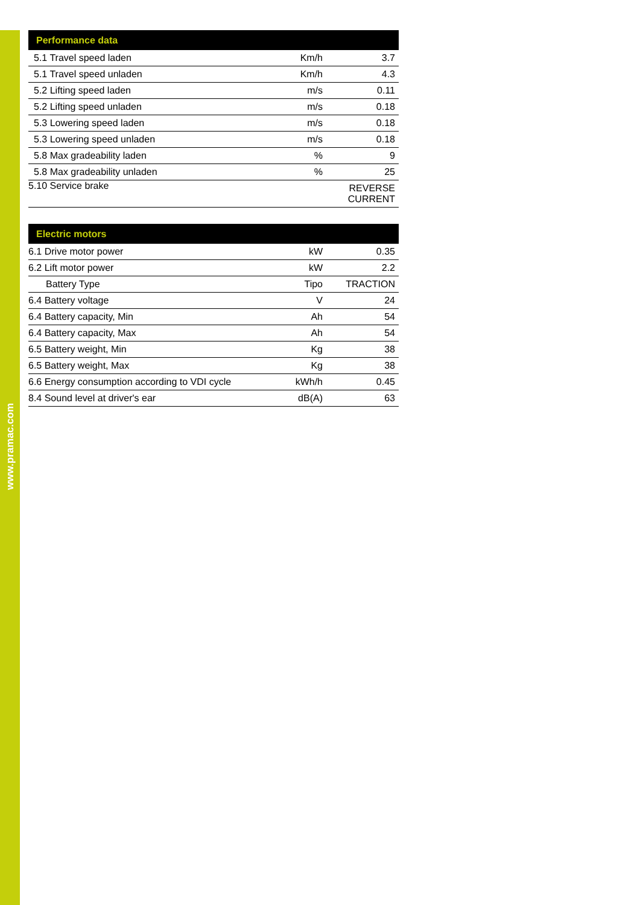www.pramac.com
| Performance data | | |
| --- | --- | --- |
| 5.1 Travel speed laden | Km/h | 3.7 |
| 5.1 Travel speed unladen | Km/h | 4.3 |
| 5.2 Lifting speed laden | m/s | 0.11 |
| 5.2 Lifting speed unladen | m/s | 0.18 |
| 5.3 Lowering speed laden | m/s | 0.18 |
| 5.3 Lowering speed unladen | m/s | 0.18 |
| 5.8 Max gradeability laden | % | 9 |
| 5.8 Max gradeability unladen | % | 25 |
| 5.10 Service brake | | REVERSE CURRENT |
| Electric motors | | |
| --- | --- | --- |
| 6.1 Drive motor power | kW | 0.35 |
| 6.2 Lift motor power | kW | 2.2 |
| Battery Type | Tipo | TRACTION |
| 6.4 Battery voltage | V | 24 |
| 6.4 Battery capacity, Min | Ah | 54 |
| 6.4 Battery capacity, Max | Ah | 54 |
| 6.5 Battery weight, Min | Kg | 38 |
| 6.5 Battery weight, Max | Kg | 38 |
| 6.6 Energy consumption according to VDI cycle | kWh/h | 0.45 |
| 8.4 Sound level at driver's ear | dB(A) | 63 |